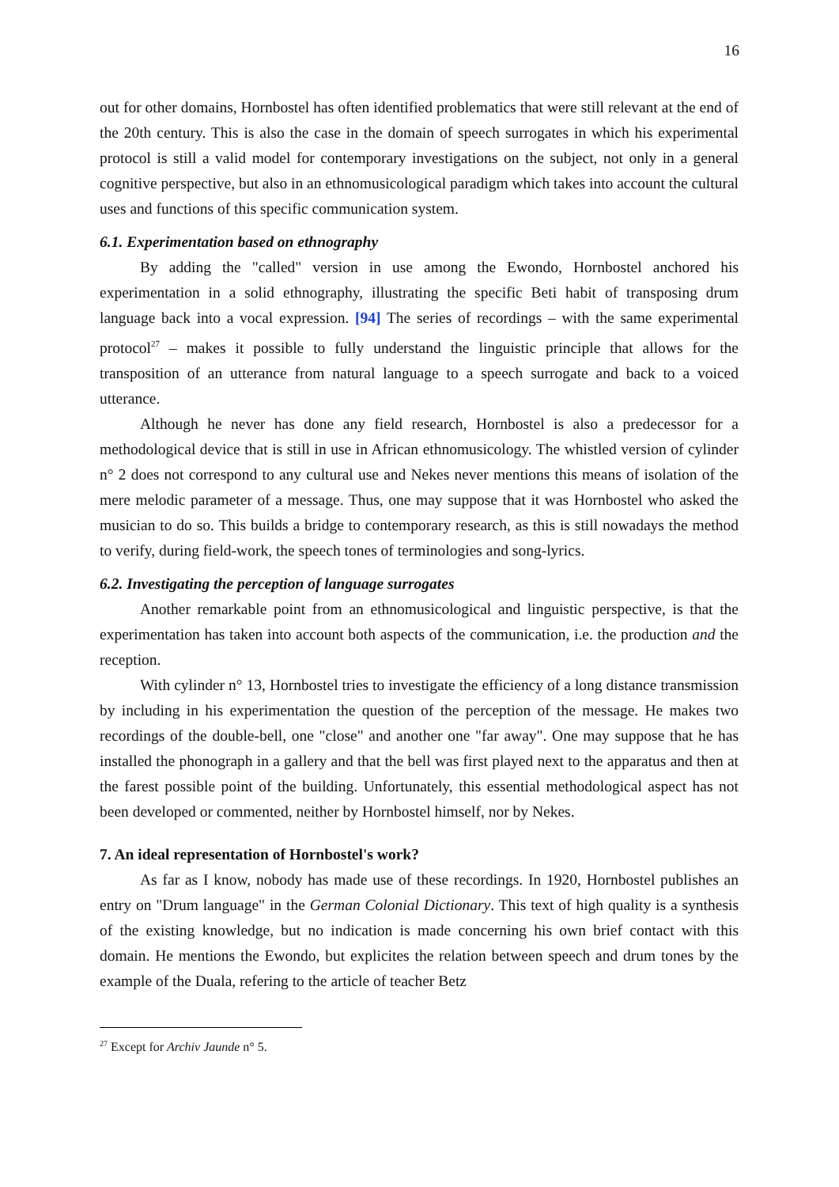16
out for other domains, Hornbostel has often identified problematics that were still relevant at the end of the 20th century. This is also the case in the domain of speech surrogates in which his experimental protocol is still a valid model for contemporary investigations on the subject, not only in a general cognitive perspective, but also in an ethnomusicological paradigm which takes into account the cultural uses and functions of this specific communication system.
6.1. Experimentation based on ethnography
By adding the "called" version in use among the Ewondo, Hornbostel anchored his experimentation in a solid ethnography, illustrating the specific Beti habit of transposing drum language back into a vocal expression. [94] The series of recordings – with the same experimental protocol<sup>27</sup> – makes it possible to fully understand the linguistic principle that allows for the transposition of an utterance from natural language to a speech surrogate and back to a voiced utterance.
Although he never has done any field research, Hornbostel is also a predecessor for a methodological device that is still in use in African ethnomusicology. The whistled version of cylinder n° 2 does not correspond to any cultural use and Nekes never mentions this means of isolation of the mere melodic parameter of a message. Thus, one may suppose that it was Hornbostel who asked the musician to do so. This builds a bridge to contemporary research, as this is still nowadays the method to verify, during field-work, the speech tones of terminologies and song-lyrics.
6.2. Investigating the perception of language surrogates
Another remarkable point from an ethnomusicological and linguistic perspective, is that the experimentation has taken into account both aspects of the communication, i.e. the production and the reception.
With cylinder n° 13, Hornbostel tries to investigate the efficiency of a long distance transmission by including in his experimentation the question of the perception of the message. He makes two recordings of the double-bell, one "close" and another one "far away". One may suppose that he has installed the phonograph in a gallery and that the bell was first played next to the apparatus and then at the farest possible point of the building. Unfortunately, this essential methodological aspect has not been developed or commented, neither by Hornbostel himself, nor by Nekes.
7. An ideal representation of Hornbostel's work?
As far as I know, nobody has made use of these recordings. In 1920, Hornbostel publishes an entry on "Drum language" in the German Colonial Dictionary. This text of high quality is a synthesis of the existing knowledge, but no indication is made concerning his own brief contact with this domain. He mentions the Ewondo, but explicites the relation between speech and drum tones by the example of the Duala, refering to the article of teacher Betz
<sup>27</sup> Except for Archiv Jaunde n° 5.